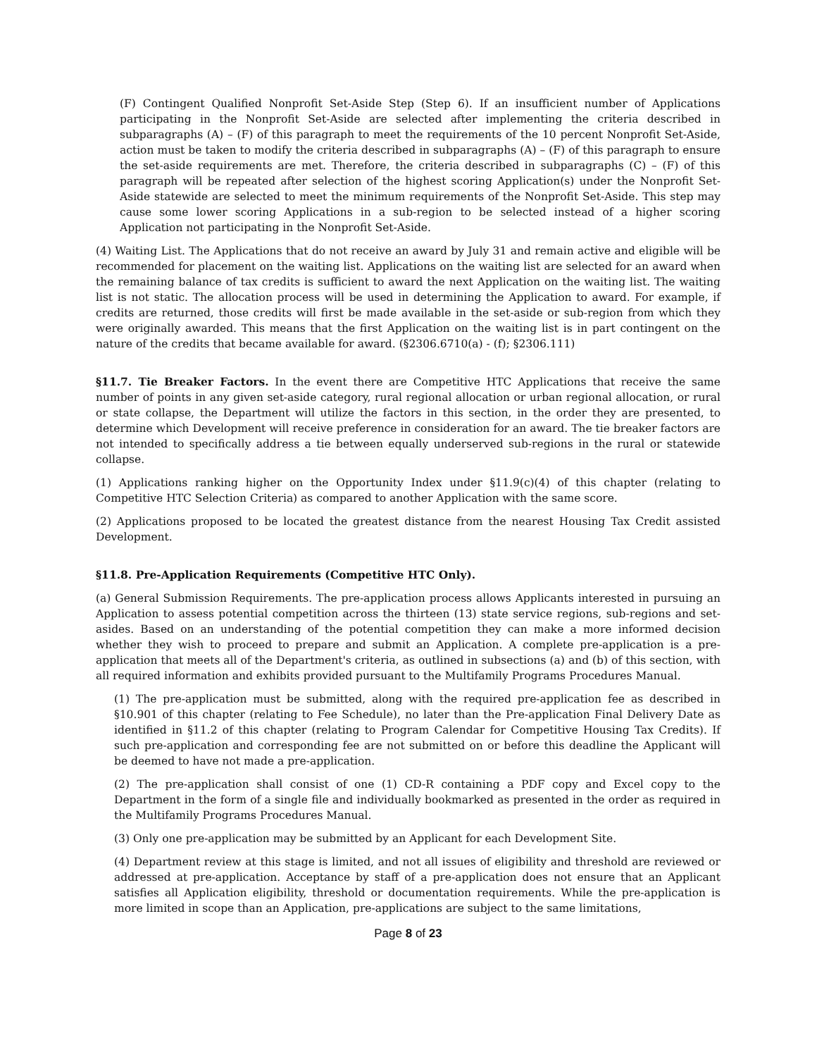(F) Contingent Qualified Nonprofit Set-Aside Step (Step 6). If an insufficient number of Applications participating in the Nonprofit Set-Aside are selected after implementing the criteria described in subparagraphs (A) – (F) of this paragraph to meet the requirements of the 10 percent Nonprofit Set-Aside, action must be taken to modify the criteria described in subparagraphs (A) – (F) of this paragraph to ensure the set-aside requirements are met. Therefore, the criteria described in subparagraphs (C) – (F) of this paragraph will be repeated after selection of the highest scoring Application(s) under the Nonprofit Set-Aside statewide are selected to meet the minimum requirements of the Nonprofit Set-Aside. This step may cause some lower scoring Applications in a sub-region to be selected instead of a higher scoring Application not participating in the Nonprofit Set-Aside.
(4) Waiting List. The Applications that do not receive an award by July 31 and remain active and eligible will be recommended for placement on the waiting list. Applications on the waiting list are selected for an award when the remaining balance of tax credits is sufficient to award the next Application on the waiting list. The waiting list is not static. The allocation process will be used in determining the Application to award. For example, if credits are returned, those credits will first be made available in the set-aside or sub-region from which they were originally awarded. This means that the first Application on the waiting list is in part contingent on the nature of the credits that became available for award. (§2306.6710(a) - (f); §2306.111)
§11.7. Tie Breaker Factors. In the event there are Competitive HTC Applications that receive the same number of points in any given set-aside category, rural regional allocation or urban regional allocation, or rural or state collapse, the Department will utilize the factors in this section, in the order they are presented, to determine which Development will receive preference in consideration for an award. The tie breaker factors are not intended to specifically address a tie between equally underserved sub-regions in the rural or statewide collapse.
(1) Applications ranking higher on the Opportunity Index under §11.9(c)(4) of this chapter (relating to Competitive HTC Selection Criteria) as compared to another Application with the same score.
(2) Applications proposed to be located the greatest distance from the nearest Housing Tax Credit assisted Development.
§11.8. Pre-Application Requirements (Competitive HTC Only).
(a) General Submission Requirements. The pre-application process allows Applicants interested in pursuing an Application to assess potential competition across the thirteen (13) state service regions, sub-regions and set-asides. Based on an understanding of the potential competition they can make a more informed decision whether they wish to proceed to prepare and submit an Application. A complete pre-application is a pre-application that meets all of the Department's criteria, as outlined in subsections (a) and (b) of this section, with all required information and exhibits provided pursuant to the Multifamily Programs Procedures Manual.
(1) The pre-application must be submitted, along with the required pre-application fee as described in §10.901 of this chapter (relating to Fee Schedule), no later than the Pre-application Final Delivery Date as identified in §11.2 of this chapter (relating to Program Calendar for Competitive Housing Tax Credits). If such pre-application and corresponding fee are not submitted on or before this deadline the Applicant will be deemed to have not made a pre-application.
(2) The pre-application shall consist of one (1) CD-R containing a PDF copy and Excel copy to the Department in the form of a single file and individually bookmarked as presented in the order as required in the Multifamily Programs Procedures Manual.
(3) Only one pre-application may be submitted by an Applicant for each Development Site.
(4) Department review at this stage is limited, and not all issues of eligibility and threshold are reviewed or addressed at pre-application. Acceptance by staff of a pre-application does not ensure that an Applicant satisfies all Application eligibility, threshold or documentation requirements. While the pre-application is more limited in scope than an Application, pre-applications are subject to the same limitations,
Page 8 of 23